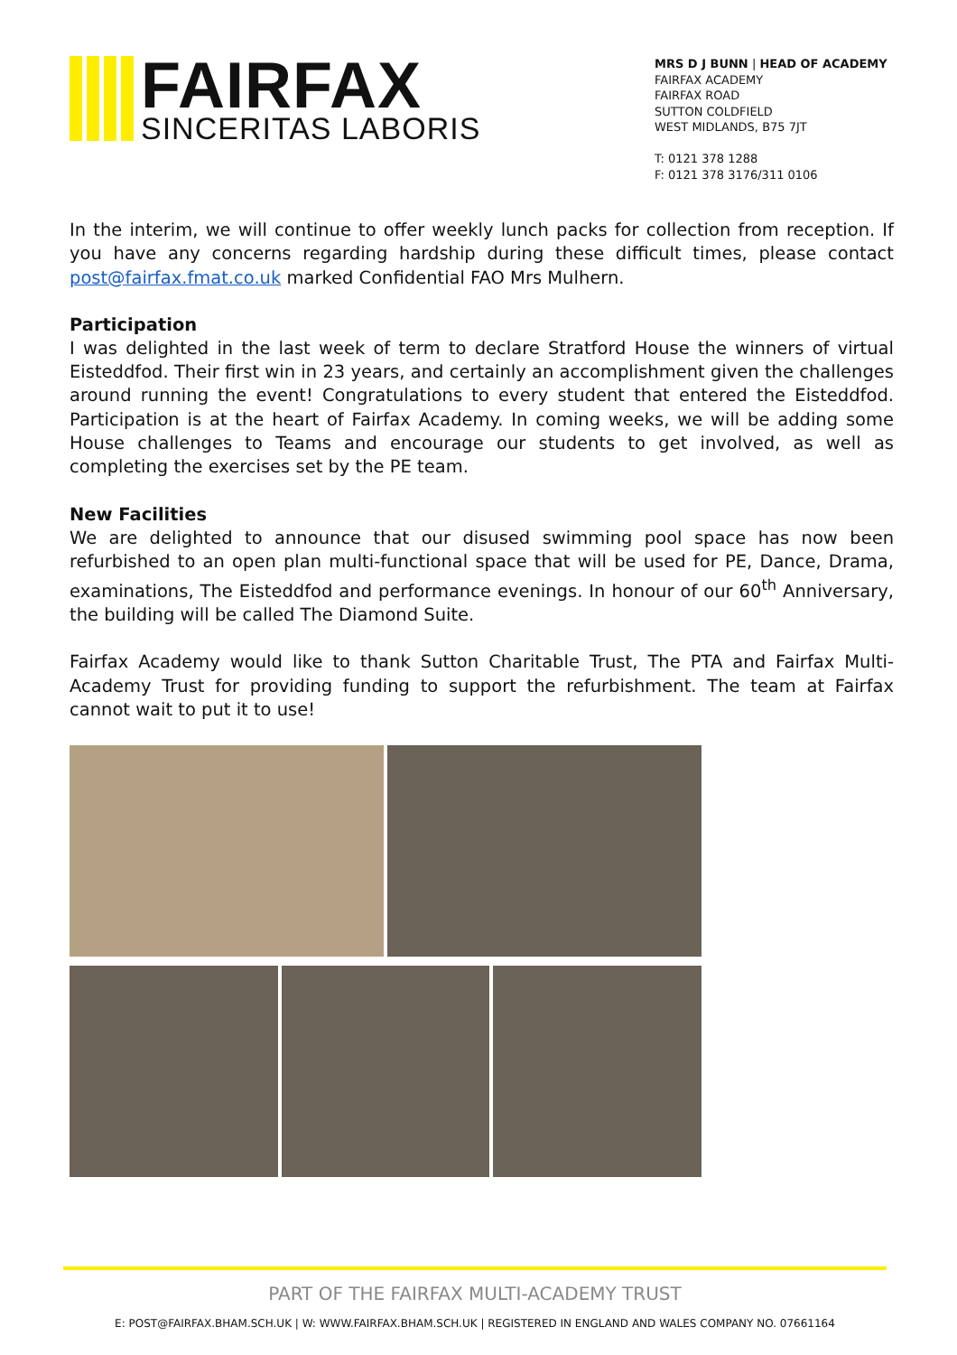FAIRFAX
SINCERITAS LABORIS
MRS D J BUNN | HEAD OF ACADEMY
FAIRFAX ACADEMY
FAIRFAX ROAD
SUTTON COLDFIELD
WEST MIDLANDS, B75 7JT
T: 0121 378 1288
F: 0121 378 3176/311 0106
In the interim, we will continue to offer weekly lunch packs for collection from reception. If you have any concerns regarding hardship during these difficult times, please contact post@fairfax.fmat.co.uk marked Confidential FAO Mrs Mulhern.
Participation
I was delighted in the last week of term to declare Stratford House the winners of virtual Eisteddfod. Their first win in 23 years, and certainly an accomplishment given the challenges around running the event! Congratulations to every student that entered the Eisteddfod. Participation is at the heart of Fairfax Academy. In coming weeks, we will be adding some House challenges to Teams and encourage our students to get involved, as well as completing the exercises set by the PE team.
New Facilities
We are delighted to announce that our disused swimming pool space has now been refurbished to an open plan multi-functional space that will be used for PE, Dance, Drama, examinations, The Eisteddfod and performance evenings. In honour of our 60<sup>th</sup> Anniversary, the building will be called The Diamond Suite.
Fairfax Academy would like to thank Sutton Charitable Trust, The PTA and Fairfax Multi-Academy Trust for providing funding to support the refurbishment. The team at Fairfax cannot wait to put it to use!
PART OF THE FAIRFAX MULTI-ACADEMY TRUST
E: POST@FAIRFAX.BHAM.SCH.UK | W: WWW.FAIRFAX.BHAM.SCH.UK | REGISTERED IN ENGLAND AND WALES COMPANY NO. 07661164